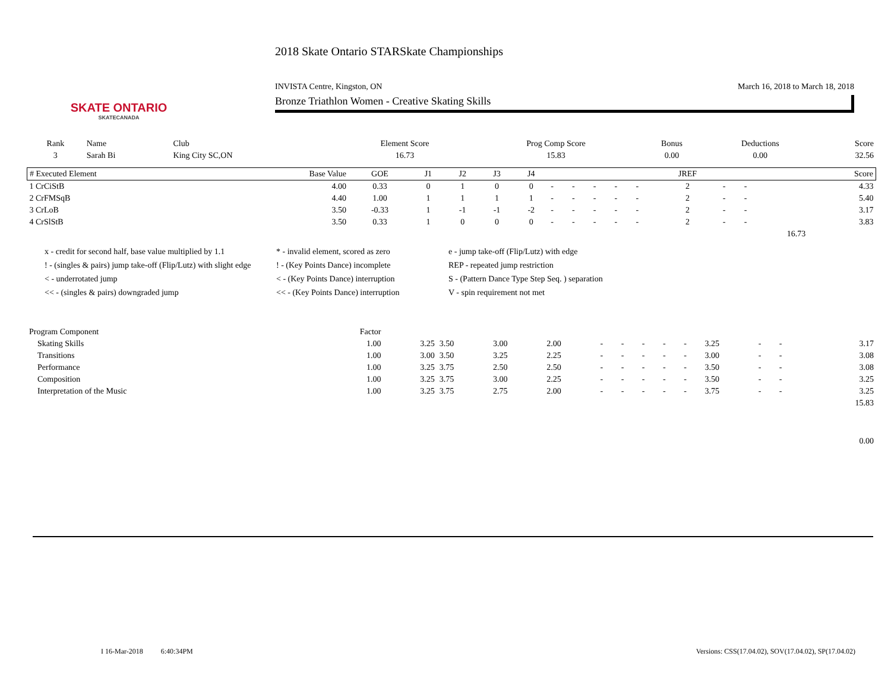SKATE ONTARIO
SKATECANADA
2018 Skate Ontario STARSkate Championships
INVISTA Centre, Kingston, ON March 16, 2018 to March 18, 2018
Bronze Triathlon Women - Creative Skating Skills
| Rank | Name | Club | Element Score | Prog Comp Score | Bonus | Deductions | Score |
| --- | --- | --- | --- | --- | --- | --- | --- |
| 3 | Sarah Bi | King City SC,ON | 16.73 | 15.83 | 0.00 | 0.00 | 32.56 |
| # Executed Element | Base Value | GOE | J1 | J2 | J3 | J4 | | | | | | JREF | | | Score |
| --- | --- | --- | --- | --- | --- | --- | --- | --- | --- | --- | --- | --- | --- | --- | --- |
| 1 CrCiStB | 4.00 | 0.33 | 0 | 1 | 0 | 0 | - | - | - | - | - | 2 | - | - | 4.33 |
| 2 CrFMSqB | 4.40 | 1.00 | 1 | 1 | 1 | 1 | - | - | - | - | - | 2 | - | - | 5.40 |
| 3 CrLoB | 3.50 | -0.33 | 1 | -1 | -1 | -2 | - | - | - | - | - | 2 | - | - | 3.17 |
| 4 CrSlStB | 3.50 | 0.33 | 1 | 0 | 0 | 0 | - | - | - | - | - | 2 | - | - | 3.83 |
| | | | | | | | | | | | | | | 16.73 | |
x - credit for second half, base value multiplied by 1.1 * - invalid element, scored as zero e - jump take-off (Flip/Lutz) with edge ! - (singles & pairs) jump take-off (Flip/Lutz) with slight edge! - (Key Points Dance) incomplete REP - repeated jump restriction < - underrotated jump < - (Key Points Dance) interruption S - (Pattern Dance Type Step Seq. ) separation << - (singles & pairs) downgraded jump << - (Key Points Dance) interruption V - spin requirement not met
| Program Component | Factor | | | | | | | | | | | | | | |
| --- | --- | --- | --- | --- | --- | --- | --- | --- | --- | --- | --- | --- | --- | --- | --- |
| Skating Skills | 1.00 | 3.25 | 3.50 | 3.00 | 2.00 | - | - | - | - | - | 3.25 | - | - | | 3.17 |
| Transitions | 1.00 | 3.00 | 3.50 | 3.25 | 2.25 | - | - | - | - | - | 3.00 | - | - | | 3.08 |
| Performance | 1.00 | 3.25 | 3.75 | 2.50 | 2.50 | - | - | - | - | - | 3.50 | - | - | | 3.08 |
| Composition | 1.00 | 3.25 | 3.75 | 3.00 | 2.25 | - | - | - | - | - | 3.50 | - | - | | 3.25 |
| Interpretation of the Music | 1.00 | 3.25 | 3.75 | 2.75 | 2.00 | - | - | - | - | - | 3.75 | - | - | | 3.25 |
| | | | | | | | | | | | | | | | 15.83 |
| | | | | | | | | | | | | | | | 0.00 |
I 16-Mar-2018 6:40:34PM Versions: CSS(17.04.02), SOV(17.04.02), SP(17.04.02)